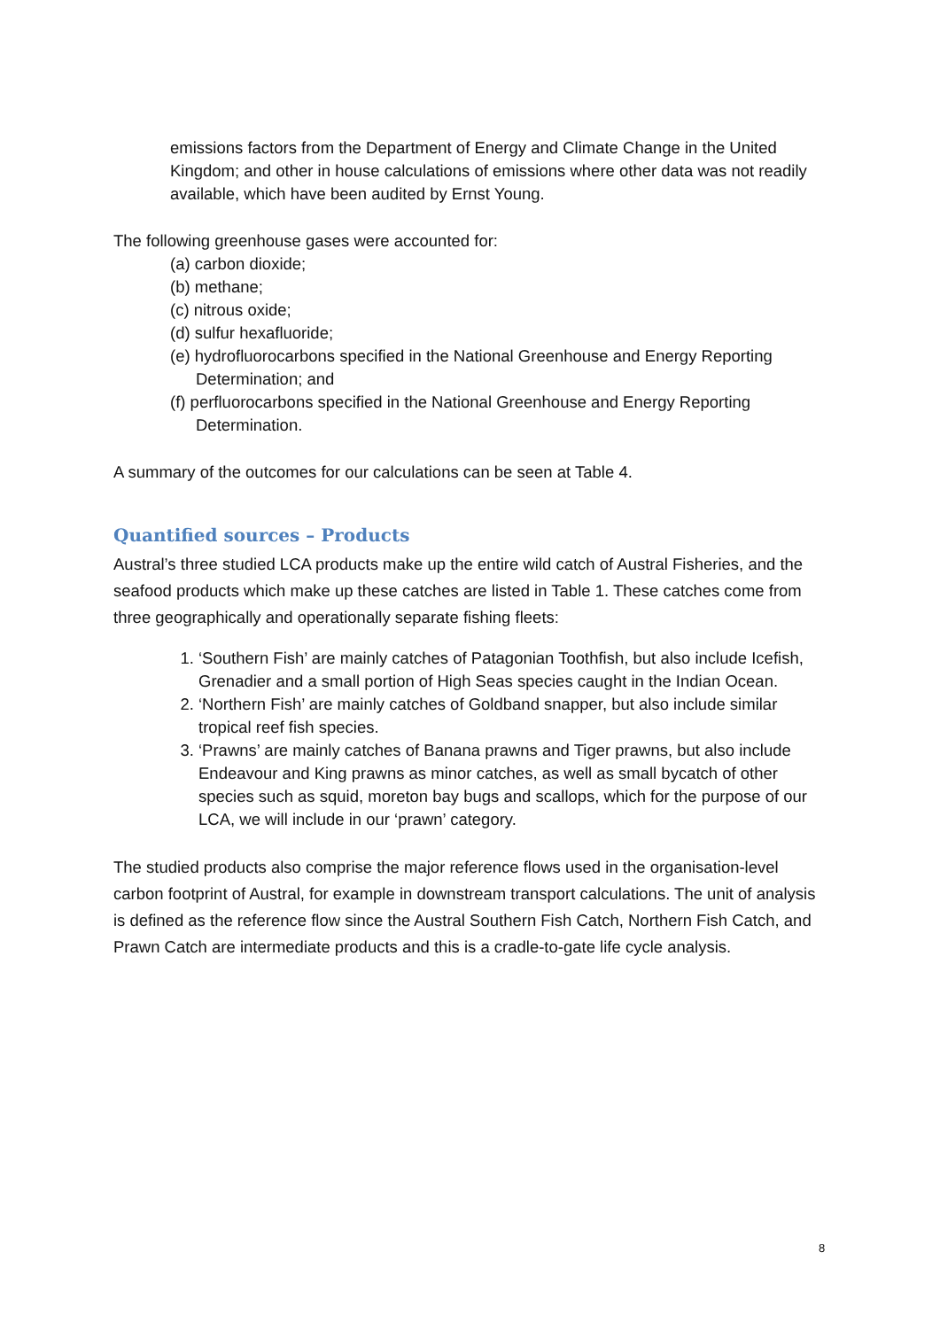emissions factors from the Department of Energy and Climate Change in the United Kingdom; and other in house calculations of emissions where other data was not readily available, which have been audited by Ernst Young.
The following greenhouse gases were accounted for:
(a) carbon dioxide;
(b) methane;
(c) nitrous oxide;
(d) sulfur hexafluoride;
(e) hydrofluorocarbons specified in the National Greenhouse and Energy Reporting Determination; and
(f) perfluorocarbons specified in the National Greenhouse and Energy Reporting Determination.
A summary of the outcomes for our calculations can be seen at Table 4.
Quantified sources – Products
Austral’s three studied LCA products make up the entire wild catch of Austral Fisheries, and the seafood products which make up these catches are listed in Table 1. These catches come from three geographically and operationally separate fishing fleets:
1. ‘Southern Fish’ are mainly catches of Patagonian Toothfish, but also include Icefish, Grenadier and a small portion of High Seas species caught in the Indian Ocean.
2. ‘Northern Fish’ are mainly catches of Goldband snapper, but also include similar tropical reef fish species.
3. ‘Prawns’ are mainly catches of Banana prawns and Tiger prawns, but also include Endeavour and King prawns as minor catches, as well as small bycatch of other species such as squid, moreton bay bugs and scallops, which for the purpose of our LCA, we will include in our ‘prawn’ category.
The studied products also comprise the major reference flows used in the organisation-level carbon footprint of Austral, for example in downstream transport calculations. The unit of analysis is defined as the reference flow since the Austral Southern Fish Catch, Northern Fish Catch, and Prawn Catch are intermediate products and this is a cradle-to-gate life cycle analysis.
8